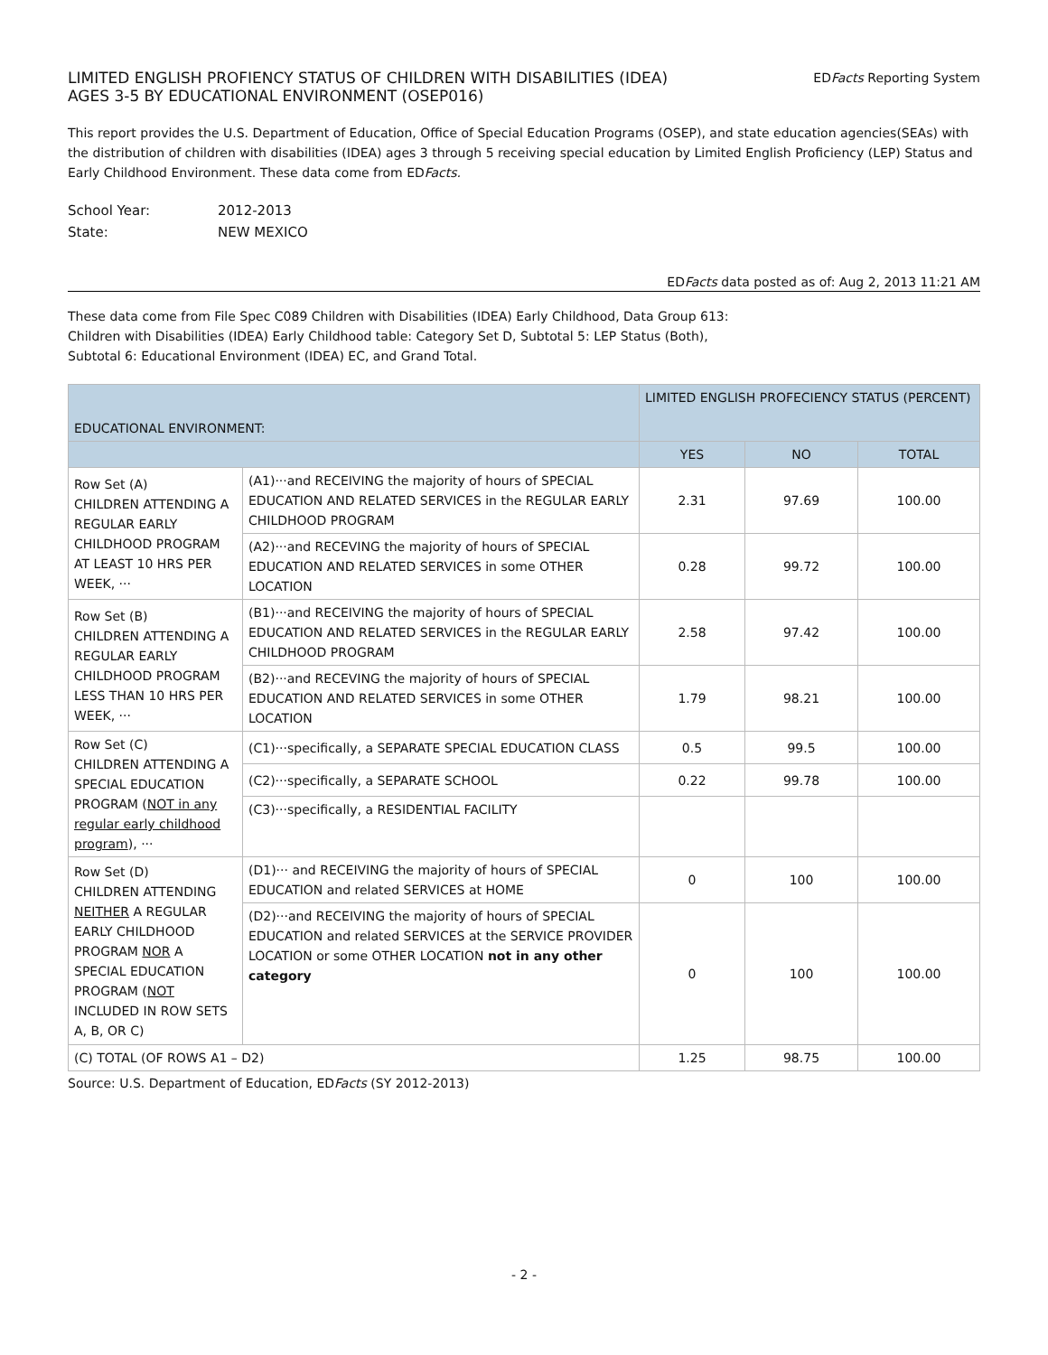LIMITED ENGLISH PROFIENCY STATUS OF CHILDREN WITH DISABILITIES (IDEA)
AGES 3-5 BY EDUCATIONAL ENVIRONMENT (OSEP016)
EDFacts Reporting System
This report provides the U.S. Department of Education, Office of Special Education Programs (OSEP), and state education agencies(SEAs) with the distribution of children with disabilities (IDEA) ages 3 through 5 receiving special education by Limited English Proficiency (LEP) Status and Early Childhood Environment. These data come from EDFacts.
| School Year: | 2012-2013 |
| State: | NEW MEXICO |
EDFacts data posted as of: Aug 2, 2013 11:21 AM
These data come from File Spec C089 Children with Disabilities (IDEA) Early Childhood, Data Group 613:
Children with Disabilities (IDEA) Early Childhood table: Category Set D, Subtotal 5: LEP Status (Both),
Subtotal 6: Educational Environment (IDEA) EC, and Grand Total.
| EDUCATIONAL ENVIRONMENT: | | LIMITED ENGLISH PROFECIENCY STATUS (PERCENT) | | |
| --- | --- | --- | --- | --- |
| | | YES | NO | TOTAL |
| Row Set (A) CHILDREN ATTENDING A REGULAR EARLY CHILDHOOD PROGRAM AT LEAST 10 HRS PER WEEK, ··· | (A1)···and RECEIVING the majority of hours of SPECIAL EDUCATION AND RELATED SERVICES in the REGULAR EARLY CHILDHOOD PROGRAM | 2.31 | 97.69 | 100.00 |
| | (A2)···and RECEVING the majority of hours of SPECIAL EDUCATION AND RELATED SERVICES in some OTHER LOCATION | 0.28 | 99.72 | 100.00 |
| Row Set (B) CHILDREN ATTENDING A REGULAR EARLY CHILDHOOD PROGRAM LESS THAN 10 HRS PER WEEK, ··· | (B1)···and RECEIVING the majority of hours of SPECIAL EDUCATION AND RELATED SERVICES in the REGULAR EARLY CHILDHOOD PROGRAM | 2.58 | 97.42 | 100.00 |
| | (B2)···and RECEVING the majority of hours of SPECIAL EDUCATION AND RELATED SERVICES in some OTHER LOCATION | 1.79 | 98.21 | 100.00 |
| Row Set (C) CHILDREN ATTENDING A SPECIAL EDUCATION PROGRAM ( NOT in any regular early childhood program ), ··· | (C1)···specifically, a SEPARATE SPECIAL EDUCATION CLASS | 0.5 | 99.5 | 100.00 |
| | (C2)···specifically, a SEPARATE SCHOOL | 0.22 | 99.78 | 100.00 |
| | (C3)···specifically, a RESIDENTIAL FACILITY | | | |
| Row Set (D) CHILDREN ATTENDING NEITHER A REGULAR EARLY CHILDHOOD PROGRAM NOR A SPECIAL EDUCATION PROGRAM ( NOT INCLUDED IN ROW SETS A, B, OR C) | (D1)··· and RECEIVING the majority of hours of SPECIAL EDUCATION and related SERVICES at HOME | 0 | 100 | 100.00 |
| | (D2)···and RECEIVING the majority of hours of SPECIAL EDUCATION and related SERVICES at the SERVICE PROVIDER LOCATION or some OTHER LOCATION not in any other category | 0 | 100 | 100.00 |
| (C) TOTAL (OF ROWS A1 – D2) | | 1.25 | 98.75 | 100.00 |
Source: U.S. Department of Education, EDFacts (SY 2012-2013)
- 2 -